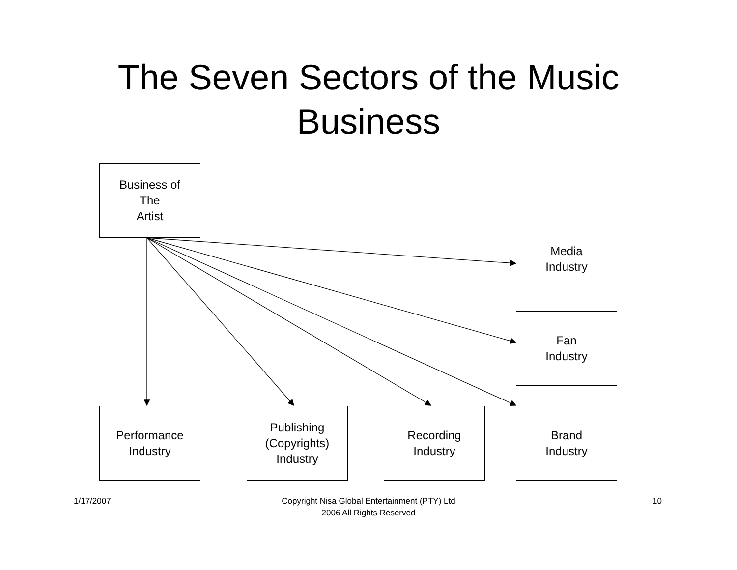The Seven Sectors of the Music
Business
Business of
The
Artist
Media
Industry
Fan
Industry
Performance
Industry
Publishing
(Copyrights)
Industry
Recording
Industry
Brand
Industry
1/17/2007
Copyright Nisa Global Entertainment (PTY) Ltd
2006 All Rights Reserved
10